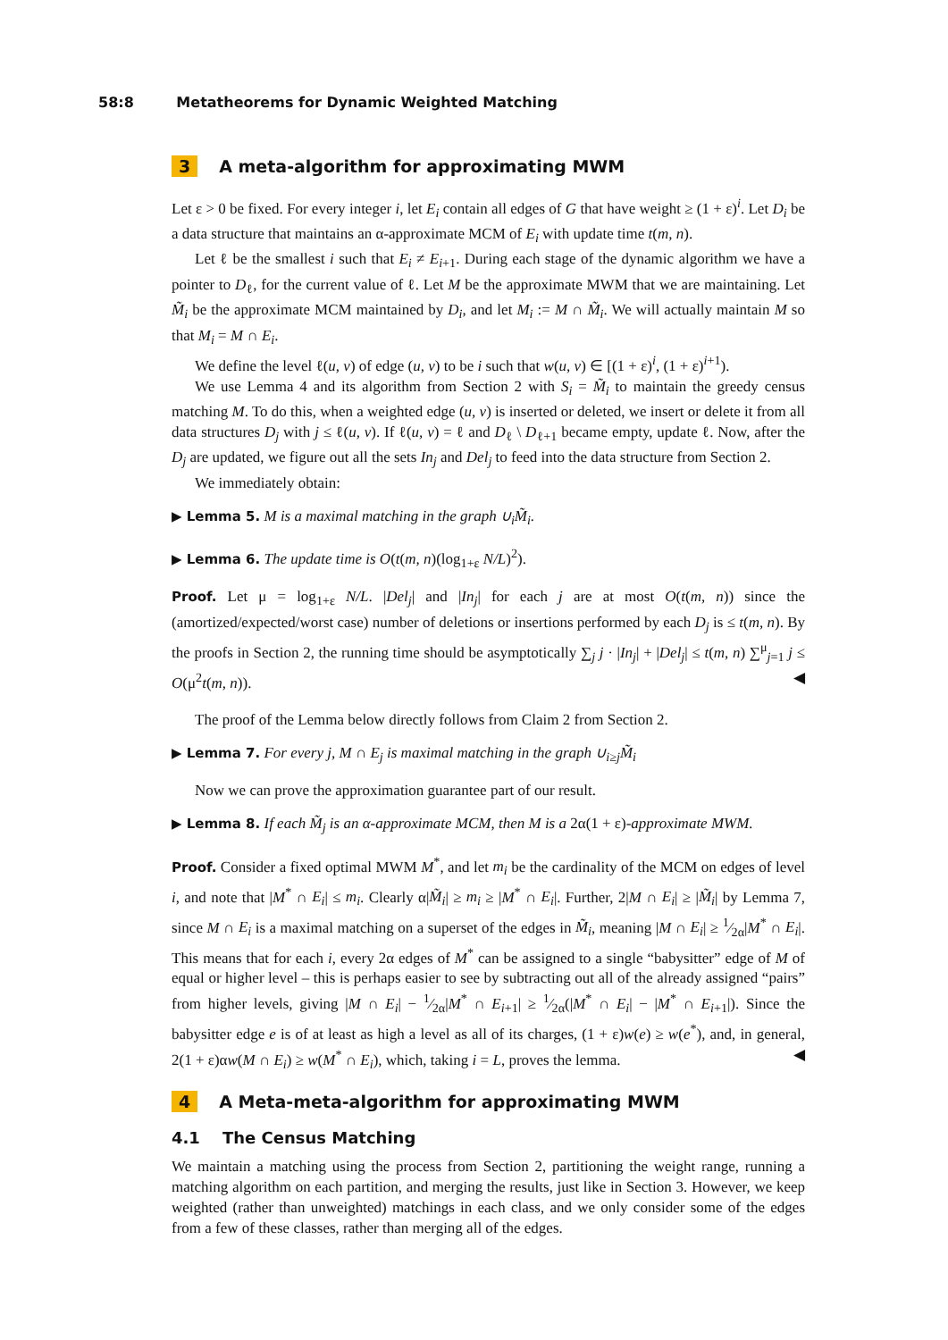58:8 Metatheorems for Dynamic Weighted Matching
3 A meta-algorithm for approximating MWM
Let ε > 0 be fixed. For every integer i, let E<sub>i</sub> contain all edges of G that have weight ≥ (1 + ε)<sup>i</sup>. Let D<sub>i</sub> be a data structure that maintains an α-approximate MCM of E<sub>i</sub> with update time t(m, n).
Let ℓ be the smallest i such that E<sub>i</sub> ≠ E<sub>i+1</sub>. During each stage of the dynamic algorithm we have a pointer to D<sub>ℓ</sub>, for the current value of ℓ. Let M be the approximate MWM that we are maintaining. Let M̃<sub>i</sub> be the approximate MCM maintained by D<sub>i</sub>, and let M<sub>i</sub> := M ∩ M̃<sub>i</sub>. We will actually maintain M so that M<sub>i</sub> = M ∩ E<sub>i</sub>.
We define the level ℓ(u, v) of edge (u, v) to be i such that w(u, v) ∈ [(1 + ε)<sup>i</sup>, (1 + ε)<sup>i+1</sup>).
We use Lemma 4 and its algorithm from Section 2 with S<sub>i</sub> = M̃<sub>i</sub> to maintain the greedy census matching M. To do this, when a weighted edge (u, v) is inserted or deleted, we insert or delete it from all data structures D<sub>j</sub> with j ≤ ℓ(u, v). If ℓ(u, v) = ℓ and D<sub>ℓ</sub> \ D<sub>ℓ+1</sub> became empty, update ℓ. Now, after the D<sub>j</sub> are updated, we figure out all the sets In<sub>j</sub> and Del<sub>j</sub> to feed into the data structure from Section 2.
We immediately obtain:
▶ Lemma 5. M is a maximal matching in the graph ∪<sub>i</sub>M̃<sub>i</sub>.
▶ Lemma 6. The update time is O(t(m, n)(log<sub>1+ε</sub> N/L)<sup>2</sup>).
Proof. Let μ = log<sub>1+ε</sub> N/L. |Del<sub>j</sub>| and |In<sub>j</sub>| for each j are at most O(t(m, n)) since the (amortized/expected/worst case) number of deletions or insertions performed by each D<sub>j</sub> is ≤ t(m, n). By the proofs in Section 2, the running time should be asymptotically ∑<sub>j</sub> j · |In<sub>j</sub>| + |Del<sub>j</sub>| ≤ t(m, n) ∑<sup>μ</sup><sub>j=1</sub> j ≤ O(μ<sup>2</sup>t(m, n)). ◀
The proof of the Lemma below directly follows from Claim 2 from Section 2.
▶ Lemma 7. For every j, M ∩ E<sub>j</sub> is maximal matching in the graph ∪<sub>i≥j</sub>M̃<sub>i</sub>
Now we can prove the approximation guarantee part of our result.
▶ Lemma 8. If each M̃<sub>j</sub> is an α-approximate MCM, then M is a 2α(1 + ε)-approximate MWM.
Proof. Consider a fixed optimal MWM M<sup>*</sup>, and let m<sub>i</sub> be the cardinality of the MCM on edges of level i, and note that |M<sup>*</sup> ∩ E<sub>i</sub>| ≤ m<sub>i</sub>. Clearly α|M̃<sub>i</sub>| ≥ m<sub>i</sub> ≥ |M<sup>*</sup> ∩ E<sub>i</sub>|. Further, 2|M ∩ E<sub>i</sub>| ≥ |M̃<sub>i</sub>| by Lemma 7, since M ∩ E<sub>i</sub> is a maximal matching on a superset of the edges in M̃<sub>i</sub>, meaning |M ∩ E<sub>i</sub>| ≥ 1⁄2α|M<sup>*</sup> ∩ E<sub>i</sub>|. This means that for each i, every 2α edges of M<sup>*</sup> can be assigned to a single “babysitter” edge of M of equal or higher level – this is perhaps easier to see by subtracting out all of the already assigned “pairs” from higher levels, giving |M ∩ E<sub>i</sub>| − 1⁄2α|M<sup>*</sup> ∩ E<sub>i+1</sub>| ≥ 1⁄2α(|M<sup>*</sup> ∩ E<sub>i</sub>| − |M<sup>*</sup> ∩ E<sub>i+1</sub>|). Since the babysitter edge e is of at least as high a level as all of its charges, (1 + ε)w(e) ≥ w(e<sup>*</sup>), and, in general, 2(1 + ε)αw(M ∩ E<sub>i</sub>) ≥ w(M<sup>*</sup> ∩ E<sub>i</sub>), which, taking i = L, proves the lemma. ◀
4 A Meta-meta-algorithm for approximating MWM
4.1 The Census Matching
We maintain a matching using the process from Section 2, partitioning the weight range, running a matching algorithm on each partition, and merging the results, just like in Section 3. However, we keep weighted (rather than unweighted) matchings in each class, and we only consider some of the edges from a few of these classes, rather than merging all of the edges.